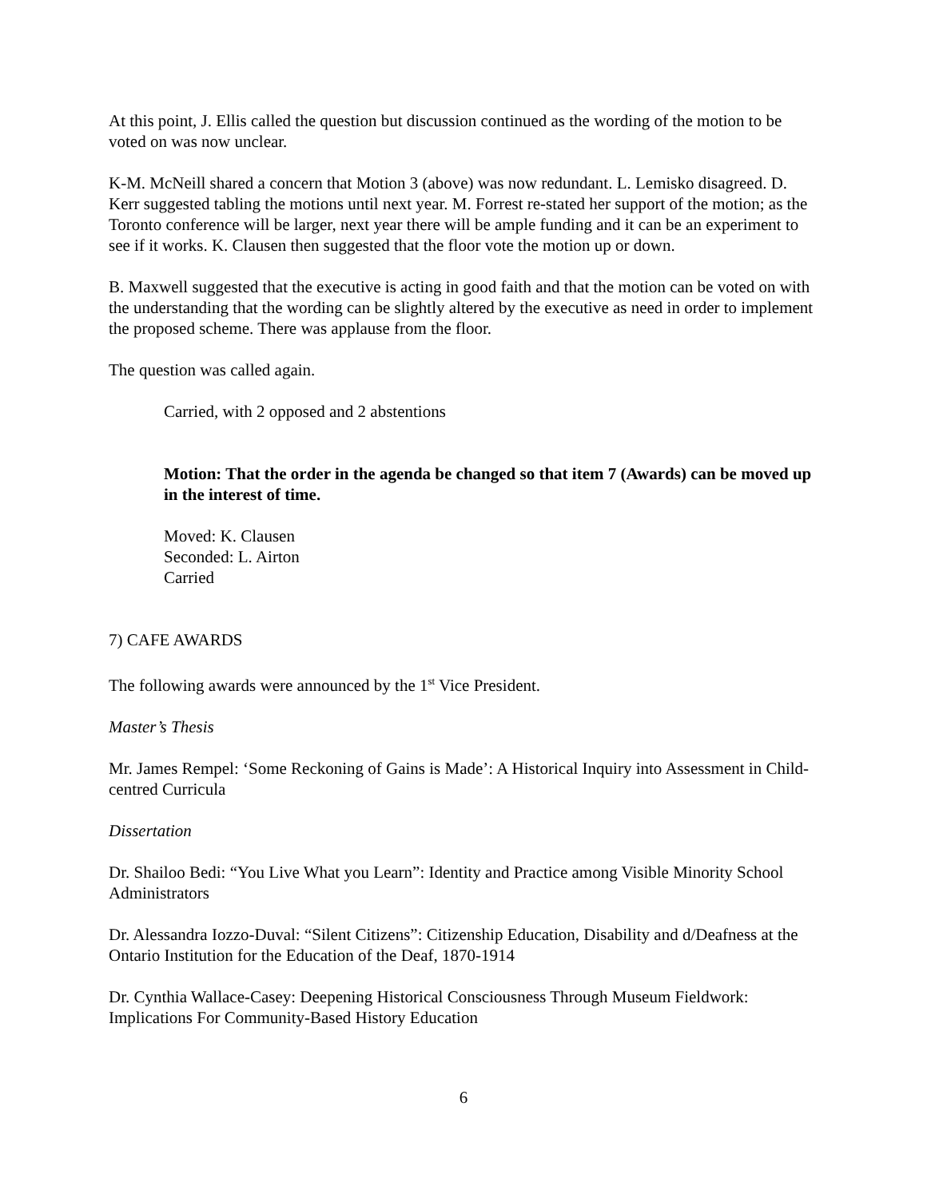At this point, J. Ellis called the question but discussion continued as the wording of the motion to be voted on was now unclear.
K-M. McNeill shared a concern that Motion 3 (above) was now redundant. L. Lemisko disagreed. D. Kerr suggested tabling the motions until next year. M. Forrest re-stated her support of the motion; as the Toronto conference will be larger, next year there will be ample funding and it can be an experiment to see if it works. K. Clausen then suggested that the floor vote the motion up or down.
B. Maxwell suggested that the executive is acting in good faith and that the motion can be voted on with the understanding that the wording can be slightly altered by the executive as need in order to implement the proposed scheme. There was applause from the floor.
The question was called again.
Carried, with 2 opposed and 2 abstentions
Motion: That the order in the agenda be changed so that item 7 (Awards) can be moved up in the interest of time.
Moved: K. Clausen
Seconded: L. Airton
Carried
7) CAFE AWARDS
The following awards were announced by the 1<sup>st</sup> Vice President.
Master’s Thesis
Mr. James Rempel: ‘Some Reckoning of Gains is Made’: A Historical Inquiry into Assessment in Child-centred Curricula
Dissertation
Dr. Shailoo Bedi: “You Live What you Learn”: Identity and Practice among Visible Minority School Administrators
Dr. Alessandra Iozzo-Duval: “Silent Citizens”: Citizenship Education, Disability and d/Deafness at the Ontario Institution for the Education of the Deaf, 1870-1914
Dr. Cynthia Wallace-Casey: Deepening Historical Consciousness Through Museum Fieldwork: Implications For Community-Based History Education
6